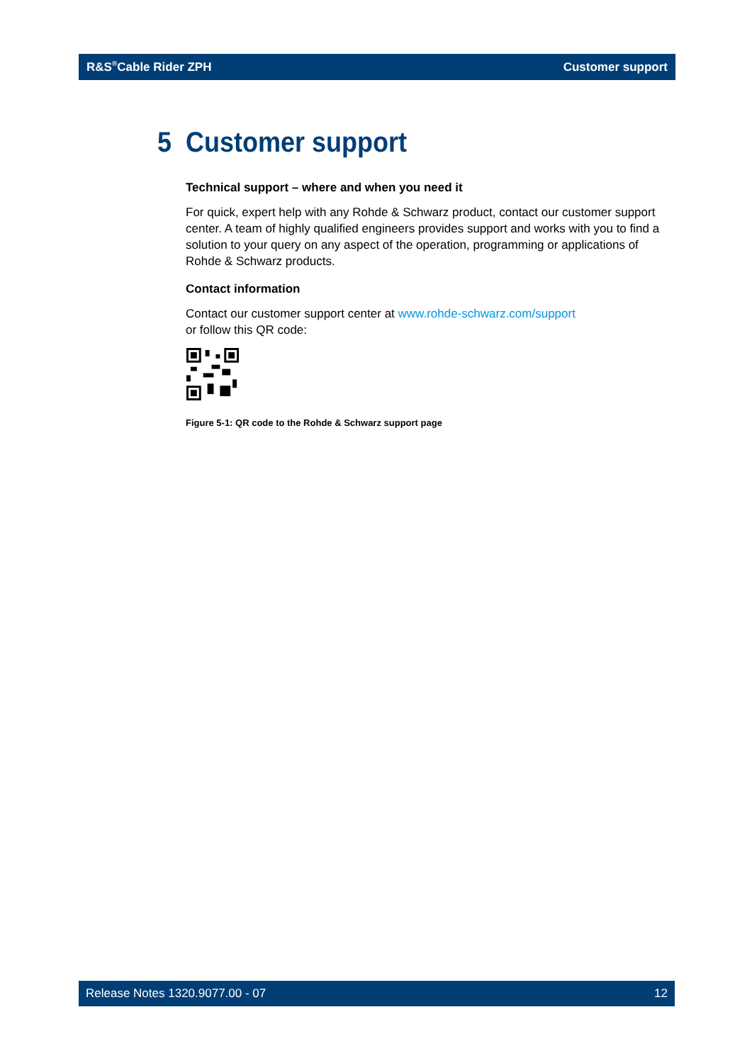R&S<sup>®</sup>Cable Rider ZPH Customer support
5 Customer support
Technical support – where and when you need it
For quick, expert help with any Rohde & Schwarz product, contact our customer support center. A team of highly qualified engineers provides support and works with you to find a solution to your query on any aspect of the operation, programming or applications of Rohde & Schwarz products.
Contact information
Contact our customer support center at www.rohde-schwarz.com/support
or follow this QR code:
Figure 5-1: QR code to the Rohde & Schwarz support page
Release Notes 1320.9077.00 - 07 12